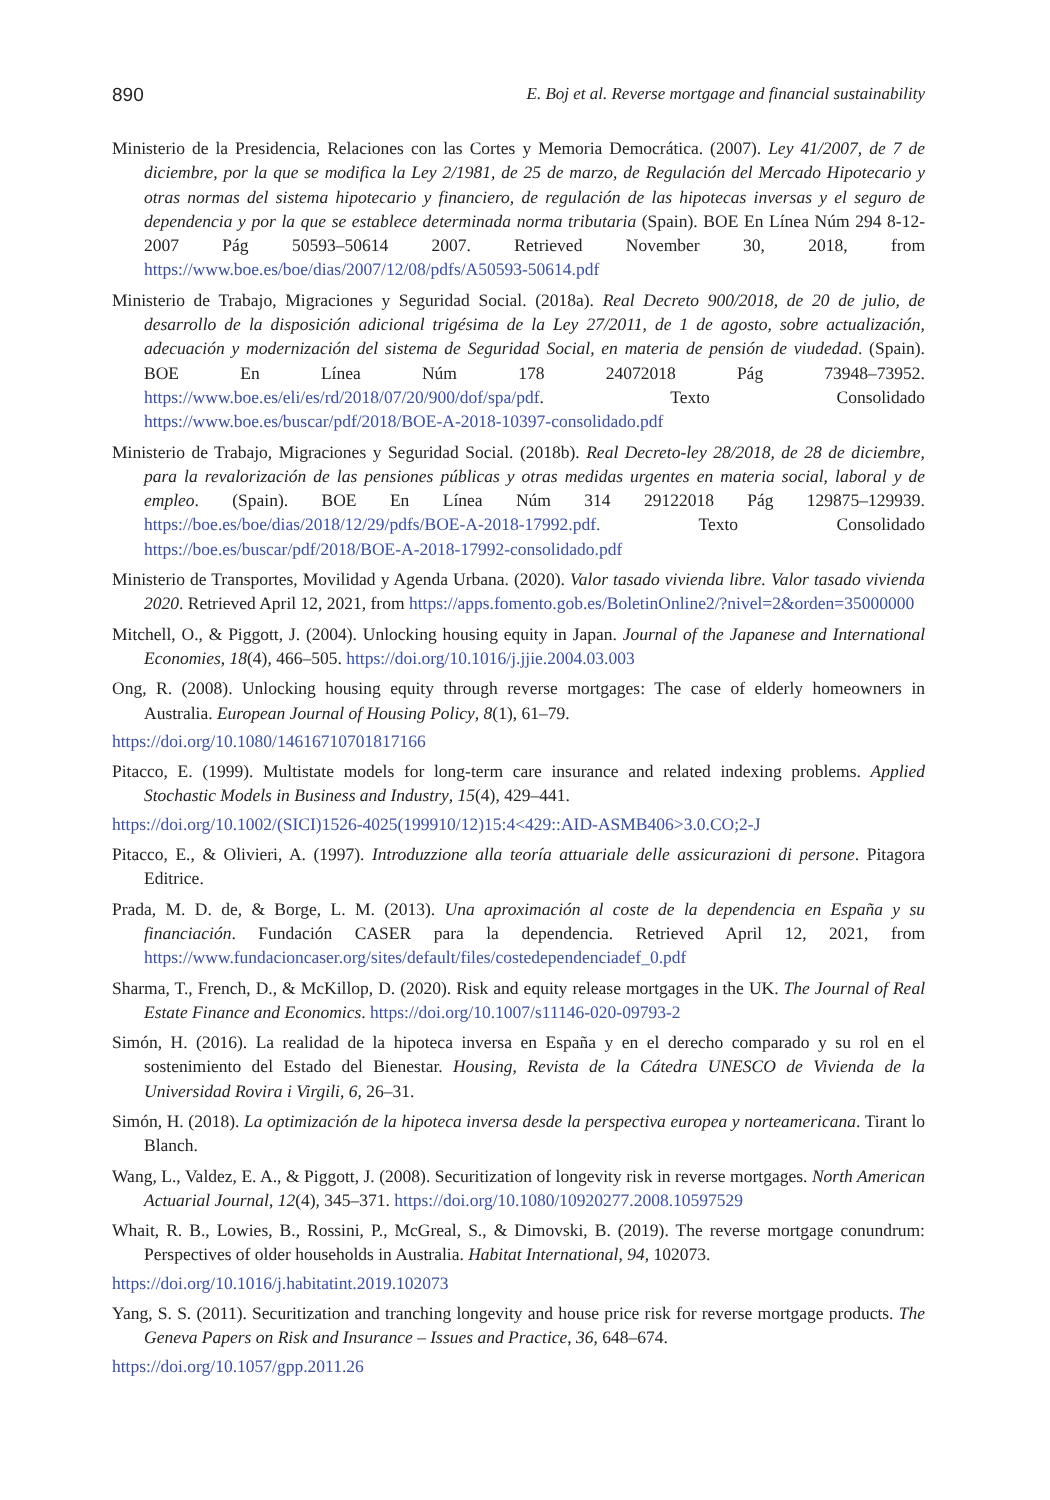890 E. Boj et al. Reverse mortgage and financial sustainability
Ministerio de la Presidencia, Relaciones con las Cortes y Memoria Democrática. (2007). Ley 41/2007, de 7 de diciembre, por la que se modifica la Ley 2/1981, de 25 de marzo, de Regulación del Mercado Hipotecario y otras normas del sistema hipotecario y financiero, de regulación de las hipotecas inversas y el seguro de dependencia y por la que se establece determinada norma tributaria (Spain). BOE En Línea Núm 294 8-12-2007 Pág 50593–50614 2007. Retrieved November 30, 2018, from https://www.boe.es/boe/dias/2007/12/08/pdfs/A50593-50614.pdf
Ministerio de Trabajo, Migraciones y Seguridad Social. (2018a). Real Decreto 900/2018, de 20 de julio, de desarrollo de la disposición adicional trigésima de la Ley 27/2011, de 1 de agosto, sobre actualización, adecuación y modernización del sistema de Seguridad Social, en materia de pensión de viudedad. (Spain). BOE En Línea Núm 178 24072018 Pág 73948–73952. https://www.boe.es/eli/es/rd/2018/07/20/900/dof/spa/pdf. Texto Consolidado https://www.boe.es/buscar/pdf/2018/BOE-A-2018-10397-consolidado.pdf
Ministerio de Trabajo, Migraciones y Seguridad Social. (2018b). Real Decreto-ley 28/2018, de 28 de diciembre, para la revalorización de las pensiones públicas y otras medidas urgentes en materia social, laboral y de empleo. (Spain). BOE En Línea Núm 314 29122018 Pág 129875–129939. https://boe.es/boe/dias/2018/12/29/pdfs/BOE-A-2018-17992.pdf. Texto Consolidado https://boe.es/buscar/pdf/2018/BOE-A-2018-17992-consolidado.pdf
Ministerio de Transportes, Movilidad y Agenda Urbana. (2020). Valor tasado vivienda libre. Valor tasado vivienda 2020. Retrieved April 12, 2021, from https://apps.fomento.gob.es/BoletinOnline2/?nivel=2&orden=35000000
Mitchell, O., & Piggott, J. (2004). Unlocking housing equity in Japan. Journal of the Japanese and International Economies, 18(4), 466–505. https://doi.org/10.1016/j.jjie.2004.03.003
Ong, R. (2008). Unlocking housing equity through reverse mortgages: The case of elderly homeowners in Australia. European Journal of Housing Policy, 8(1), 61–79.
https://doi.org/10.1080/14616710701817166
Pitacco, E. (1999). Multistate models for long-term care insurance and related indexing problems. Applied Stochastic Models in Business and Industry, 15(4), 429–441.
https://doi.org/10.1002/(SICI)1526-4025(199910/12)15:4<429::AID-ASMB406>3.0.CO;2-J
Pitacco, E., & Olivieri, A. (1997). Introduzzione alla teoría attuariale delle assicurazioni di persone. Pitagora Editrice.
Prada, M. D. de, & Borge, L. M. (2013). Una aproximación al coste de la dependencia en España y su financiación. Fundación CASER para la dependencia. Retrieved April 12, 2021, from https://www.fundacioncaser.org/sites/default/files/costedependenciadef_0.pdf
Sharma, T., French, D., & McKillop, D. (2020). Risk and equity release mortgages in the UK. The Journal of Real Estate Finance and Economics. https://doi.org/10.1007/s11146-020-09793-2
Simón, H. (2016). La realidad de la hipoteca inversa en España y en el derecho comparado y su rol en el sostenimiento del Estado del Bienestar. Housing, Revista de la Cátedra UNESCO de Vivienda de la Universidad Rovira i Virgili, 6, 26–31.
Simón, H. (2018). La optimización de la hipoteca inversa desde la perspectiva europea y norteamericana. Tirant lo Blanch.
Wang, L., Valdez, E. A., & Piggott, J. (2008). Securitization of longevity risk in reverse mortgages. North American Actuarial Journal, 12(4), 345–371. https://doi.org/10.1080/10920277.2008.10597529
Whait, R. B., Lowies, B., Rossini, P., McGreal, S., & Dimovski, B. (2019). The reverse mortgage conundrum: Perspectives of older households in Australia. Habitat International, 94, 102073.
https://doi.org/10.1016/j.habitatint.2019.102073
Yang, S. S. (2011). Securitization and tranching longevity and house price risk for reverse mortgage products. The Geneva Papers on Risk and Insurance – Issues and Practice, 36, 648–674.
https://doi.org/10.1057/gpp.2011.26